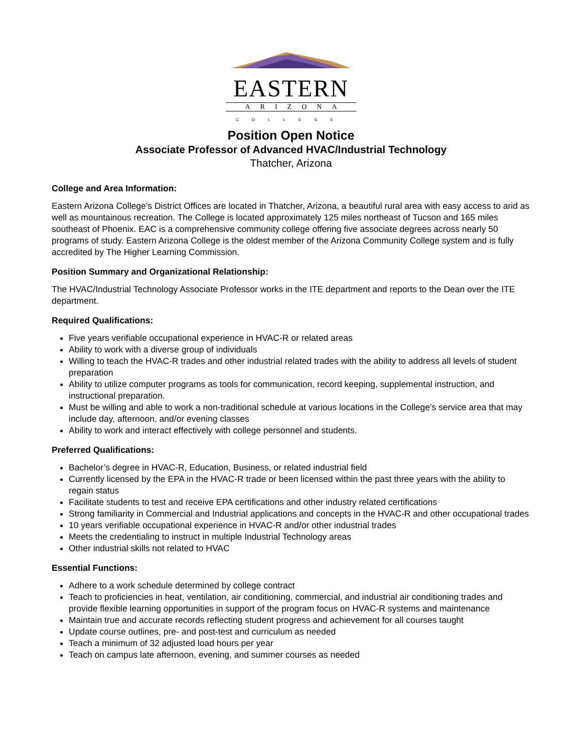EASTERN
ARIZONA
COLLEGE
Position Open Notice
Associate Professor of Advanced HVAC/Industrial Technology
Thatcher, Arizona
College and Area Information:
Eastern Arizona College’s District Offices are located in Thatcher, Arizona, a beautiful rural area with easy access to arid as well as mountainous recreation. The College is located approximately 125 miles northeast of Tucson and 165 miles southeast of Phoenix. EAC is a comprehensive community college offering five associate degrees across nearly 50 programs of study. Eastern Arizona College is the oldest member of the Arizona Community College system and is fully accredited by The Higher Learning Commission.
Position Summary and Organizational Relationship:
The HVAC/Industrial Technology Associate Professor works in the ITE department and reports to the Dean over the ITE department.
Required Qualifications:
Five years verifiable occupational experience in HVAC-R or related areas
Ability to work with a diverse group of individuals
Willing to teach the HVAC-R trades and other industrial related trades with the ability to address all levels of student preparation
Ability to utilize computer programs as tools for communication, record keeping, supplemental instruction, and instructional preparation.
Must be willing and able to work a non-traditional schedule at various locations in the College’s service area that may include day, afternoon, and/or evening classes
Ability to work and interact effectively with college personnel and students.
Preferred Qualifications:
Bachelor’s degree in HVAC-R, Education, Business, or related industrial field
Currently licensed by the EPA in the HVAC-R trade or been licensed within the past three years with the ability to regain status
Facilitate students to test and receive EPA certifications and other industry related certifications
Strong familiarity in Commercial and Industrial applications and concepts in the HVAC-R and other occupational trades
10 years verifiable occupational experience in HVAC-R and/or other industrial trades
Meets the credentialing to instruct in multiple Industrial Technology areas
Other industrial skills not related to HVAC
Essential Functions:
Adhere to a work schedule determined by college contract
Teach to proficiencies in heat, ventilation, air conditioning, commercial, and industrial air conditioning trades and provide flexible learning opportunities in support of the program focus on HVAC-R systems and maintenance
Maintain true and accurate records reflecting student progress and achievement for all courses taught
Update course outlines, pre- and post-test and curriculum as needed
Teach a minimum of 32 adjusted load hours per year
Teach on campus late afternoon, evening, and summer courses as needed